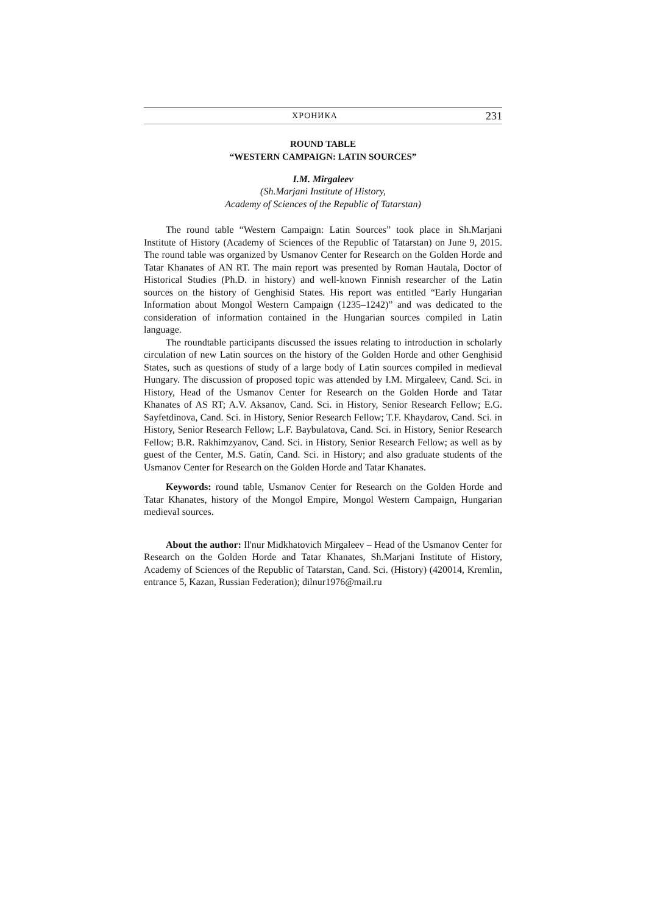ХРОНИКА 231
ROUND TABLE
“WESTERN CAMPAIGN: LATIN SOURCES”
I.M. Mirgaleev
(Sh.Marjani Institute of History,
Academy of Sciences of the Republic of Tatarstan)
The round table “Western Campaign: Latin Sources” took place in Sh.Marjani Institute of History (Academy of Sciences of the Republic of Tatarstan) on June 9, 2015. The round table was organized by Usmanov Center for Research on the Golden Horde and Tatar Khanates of AN RT. The main report was presented by Roman Hautala, Doctor of Historical Studies (Ph.D. in history) and well-known Finnish researcher of the Latin sources on the history of Genghisid States. His report was entitled “Early Hungarian Information about Mongol Western Campaign (1235–1242)” and was dedicated to the consideration of information contained in the Hungarian sources compiled in Latin language.
The roundtable participants discussed the issues relating to introduction in scholarly circulation of new Latin sources on the history of the Golden Horde and other Genghisid States, such as questions of study of a large body of Latin sources compiled in medieval Hungary. The discussion of proposed topic was attended by I.M. Mirgaleev, Cand. Sci. in History, Head of the Usmanov Center for Research on the Golden Horde and Tatar Khanates of AS RT; A.V. Aksanov, Cand. Sci. in History, Senior Research Fellow; E.G. Sayfetdinova, Cand. Sci. in History, Senior Research Fellow; T.F. Khaydarov, Cand. Sci. in History, Senior Research Fellow; L.F. Baybulatova, Cand. Sci. in History, Senior Research Fellow; B.R. Rakhimzyanov, Cand. Sci. in History, Senior Research Fellow; as well as by guest of the Center, M.S. Gatin, Cand. Sci. in History; and also graduate students of the Usmanov Center for Research on the Golden Horde and Tatar Khanates.
Keywords: round table, Usmanov Center for Research on the Golden Horde and Tatar Khanates, history of the Mongol Empire, Mongol Western Campaign, Hungarian medieval sources.
About the author: Il'nur Midkhatovich Mirgaleev – Head of the Usmanov Center for Research on the Golden Horde and Tatar Khanates, Sh.Marjani Institute of History, Academy of Sciences of the Republic of Tatarstan, Cand. Sci. (History) (420014, Kremlin, entrance 5, Kazan, Russian Federation); dilnur1976@mail.ru